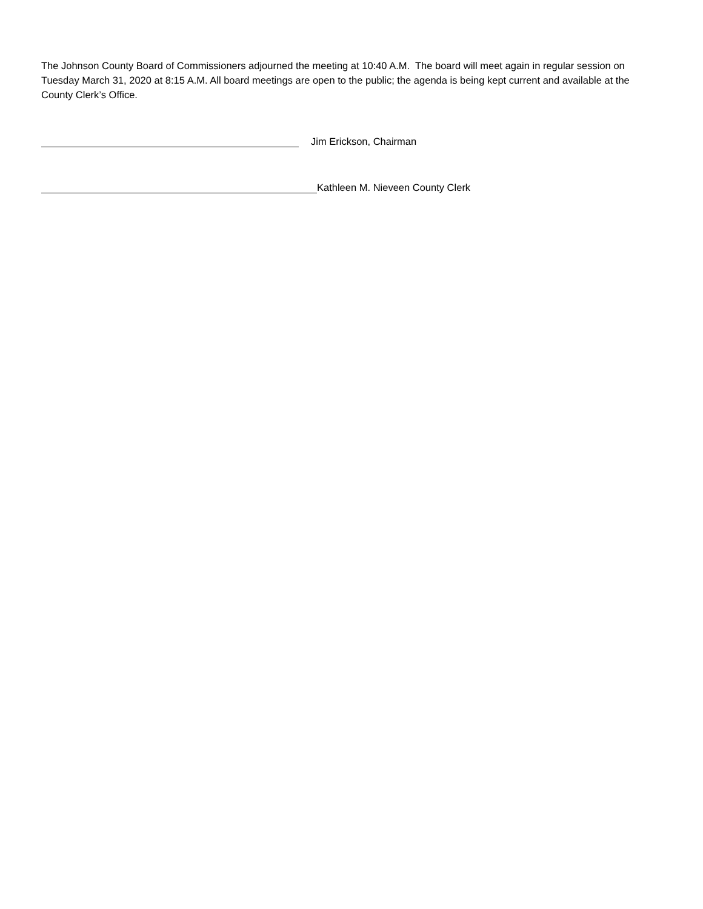The Johnson County Board of Commissioners adjourned the meeting at 10:40 A.M. The board will meet again in regular session on Tuesday March 31, 2020 at 8:15 A.M. All board meetings are open to the public; the agenda is being kept current and available at the County Clerk’s Office.
Jim Erickson, Chairman
Kathleen M. Nieveen County Clerk